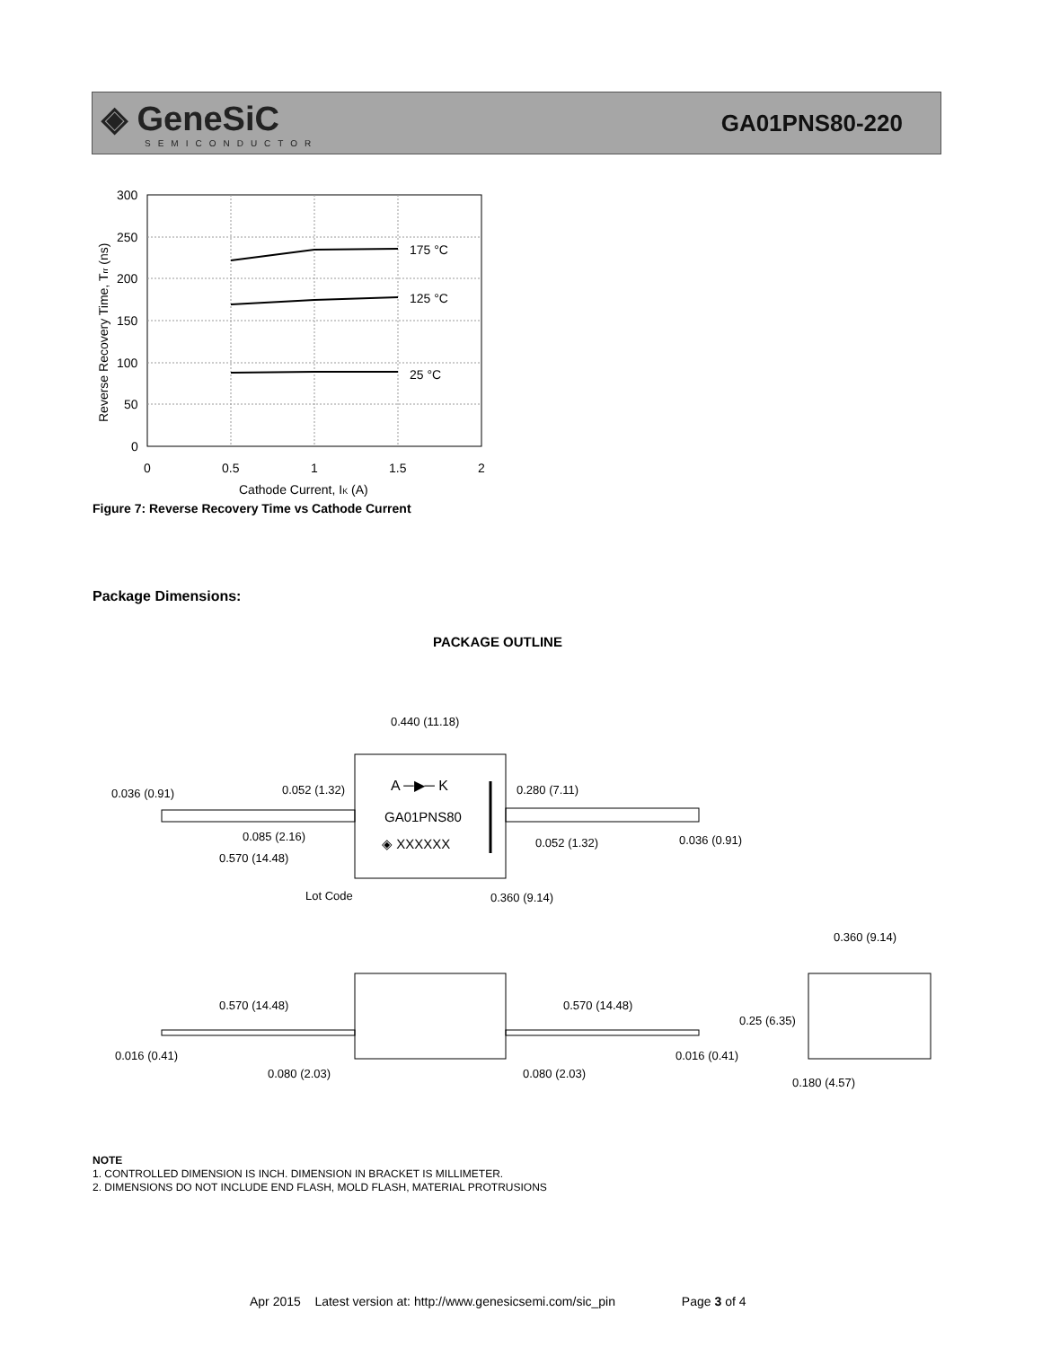◈ GeneSiC
SEMICONDUCTOR
GA01PNS80-220
300
250
200
150
100
50
0
0
0.5
1
1.5
2
175 °C
125 °C
25 °C
Cathode Current, IK (A)
Reverse Recovery Time, Trr (ns)
Figure 7: Reverse Recovery Time vs Cathode Current
Package Dimensions:
PACKAGE OUTLINE
A ─▶─ K
GA01PNS80
◈ XXXXXX
0.440 (11.18)
0.036 (0.91)
0.052 (1.32)
0.280 (7.11)
0.085 (2.16)
0.570 (14.48)
0.052 (1.32)
0.036 (0.91)
Lot Code
0.360 (9.14)
0.360 (9.14)
0.570 (14.48)
0.570 (14.48)
0.25 (6.35)
0.016 (0.41)
0.016 (0.41)
0.080 (2.03)
0.080 (2.03)
0.180 (4.57)
NOTE
1. CONTROLLED DIMENSION IS INCH. DIMENSION IN BRACKET IS MILLIMETER.
2. DIMENSIONS DO NOT INCLUDE END FLASH, MOLD FLASH, MATERIAL PROTRUSIONS
Apr 2015 Latest version at: http://www.genesicsemi.com/sic_pin Page 3 of 4